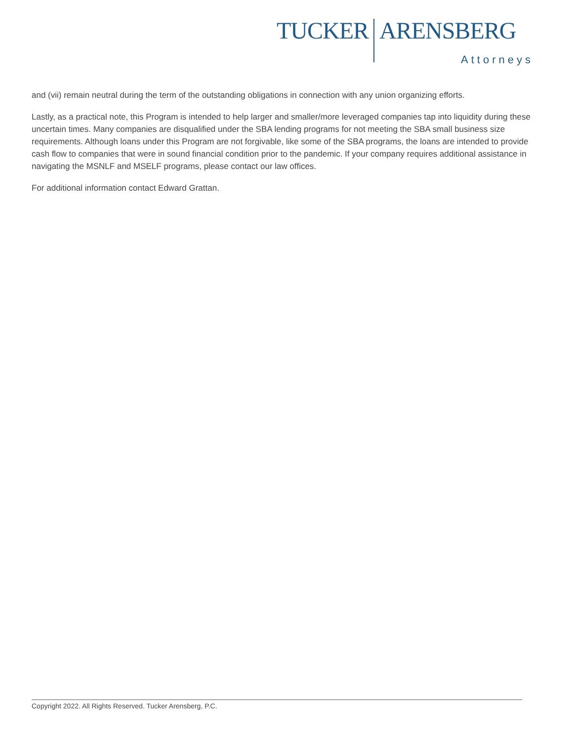TUCKER ARENSBERG
Attorneys
and (vii) remain neutral during the term of the outstanding obligations in connection with any union organizing efforts.
Lastly, as a practical note, this Program is intended to help larger and smaller/more leveraged companies tap into liquidity during these uncertain times. Many companies are disqualified under the SBA lending programs for not meeting the SBA small business size requirements. Although loans under this Program are not forgivable, like some of the SBA programs, the loans are intended to provide cash flow to companies that were in sound financial condition prior to the pandemic. If your company requires additional assistance in navigating the MSNLF and MSELF programs, please contact our law offices.
For additional information contact Edward Grattan.
Copyright 2022. All Rights Reserved. Tucker Arensberg, P.C.